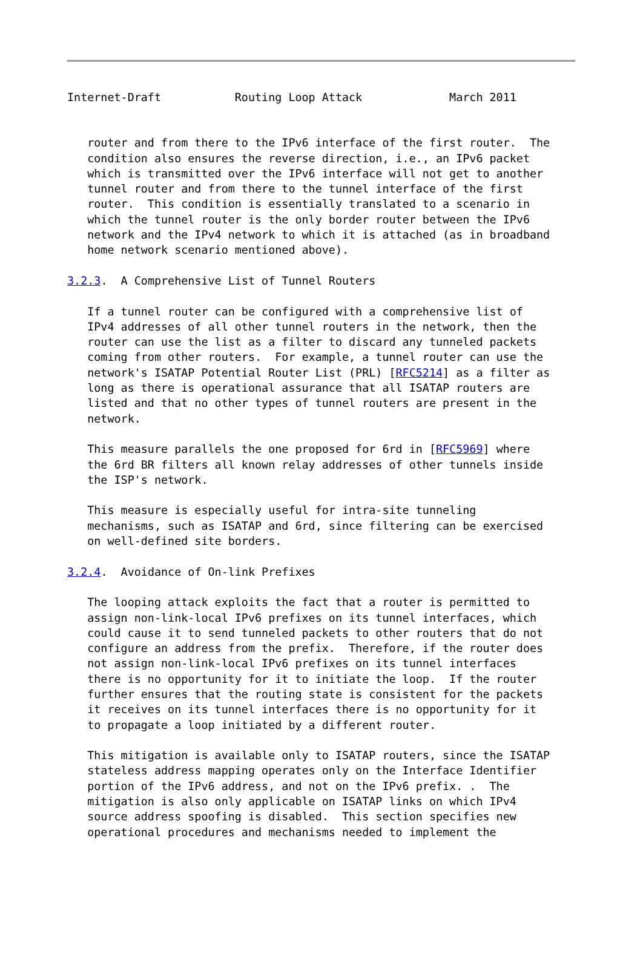Internet-Draft           Routing Loop Attack             March 2011
   router and from there to the IPv6 interface of the first router.  The
   condition also ensures the reverse direction, i.e., an IPv6 packet
   which is transmitted over the IPv6 interface will not get to another
   tunnel router and from there to the tunnel interface of the first
   router.  This condition is essentially translated to a scenario in
   which the tunnel router is the only border router between the IPv6
   network and the IPv4 network to which it is attached (as in broadband
   home network scenario mentioned above).

3.2.3.  A Comprehensive List of Tunnel Routers

   If a tunnel router can be configured with a comprehensive list of
   IPv4 addresses of all other tunnel routers in the network, then the
   router can use the list as a filter to discard any tunneled packets
   coming from other routers.  For example, a tunnel router can use the
   network's ISATAP Potential Router List (PRL) [RFC5214] as a filter as
   long as there is operational assurance that all ISATAP routers are
   listed and that no other types of tunnel routers are present in the
   network.

   This measure parallels the one proposed for 6rd in [RFC5969] where
   the 6rd BR filters all known relay addresses of other tunnels inside
   the ISP's network.

   This measure is especially useful for intra-site tunneling
   mechanisms, such as ISATAP and 6rd, since filtering can be exercised
   on well-defined site borders.

3.2.4.  Avoidance of On-link Prefixes

   The looping attack exploits the fact that a router is permitted to
   assign non-link-local IPv6 prefixes on its tunnel interfaces, which
   could cause it to send tunneled packets to other routers that do not
   configure an address from the prefix.  Therefore, if the router does
   not assign non-link-local IPv6 prefixes on its tunnel interfaces
   there is no opportunity for it to initiate the loop.  If the router
   further ensures that the routing state is consistent for the packets
   it receives on its tunnel interfaces there is no opportunity for it
   to propagate a loop initiated by a different router.

   This mitigation is available only to ISATAP routers, since the ISATAP
   stateless address mapping operates only on the Interface Identifier
   portion of the IPv6 address, and not on the IPv6 prefix. .  The
   mitigation is also only applicable on ISATAP links on which IPv4
   source address spoofing is disabled.  This section specifies new
   operational procedures and mechanisms needed to implement the